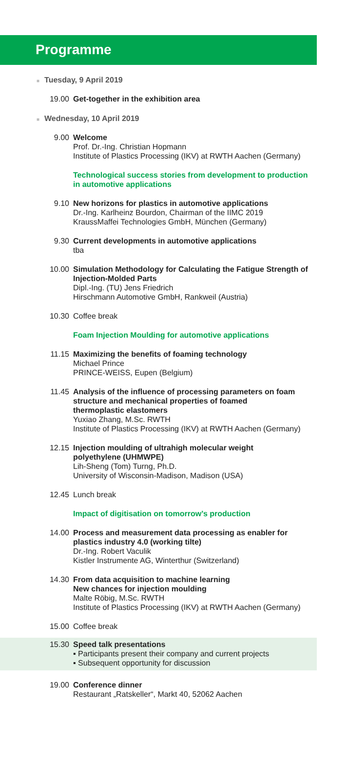Programme
■ Tuesday, 9 April 2019
19.00 Get-together in the exhibition area
■ Wednesday, 10 April 2019
9.00 Welcome
Prof. Dr.-Ing. Christian Hopmann
Institute of Plastics Processing (IKV) at RWTH Aachen (Germany)
Technological success stories from development to production
in automotive applications
9.10 New horizons for plastics in automotive applications
Dr.-Ing. Karlheinz Bourdon, Chairman of the IIMC 2019
KraussMaffei Technologies GmbH, München (Germany)
9.30 Current developments in automotive applications
tba
10.00 Simulation Methodology for Calculating the Fatigue Strength of
Injection-Molded Parts
Dipl.-Ing. (TU) Jens Friedrich
Hirschmann Automotive GmbH, Rankweil (Austria)
10.30 Coffee break
Foam Injection Moulding for automotive applications
11.15 Maximizing the benefits of foaming technology
Michael Prince
PRINCE-WEISS, Eupen (Belgium)
11.45 Analysis of the influence of processing parameters on foam
structure and mechanical properties of foamed
thermoplastic elastomers
Yuxiao Zhang, M.Sc. RWTH
Institute of Plastics Processing (IKV) at RWTH Aachen (Germany)
12.15 Injection moulding of ultrahigh molecular weight
polyethylene (UHMWPE)
Lih-Sheng (Tom) Turng, Ph.D.
University of Wisconsin-Madison, Madison (USA)
12.45 Lunch break
Impact of digitisation on tomorrow’s production
14.00 Process and measurement data processing as enabler for
plastics industry 4.0 (working tilte)
Dr.-Ing. Robert Vaculik
Kistler Instrumente AG, Winterthur (Switzerland)
14.30 From data acquisition to machine learning
New chances for injection moulding
Malte Röbig, M.Sc. RWTH
Institute of Plastics Processing (IKV) at RWTH Aachen (Germany)
15.00 Coffee break
15.30 Speed talk presentations
▪ Participants present their company and current projects
▪ Subsequent opportunity for discussion
19.00 Conference dinner
Restaurant „Ratskeller“, Markt 40, 52062 Aachen